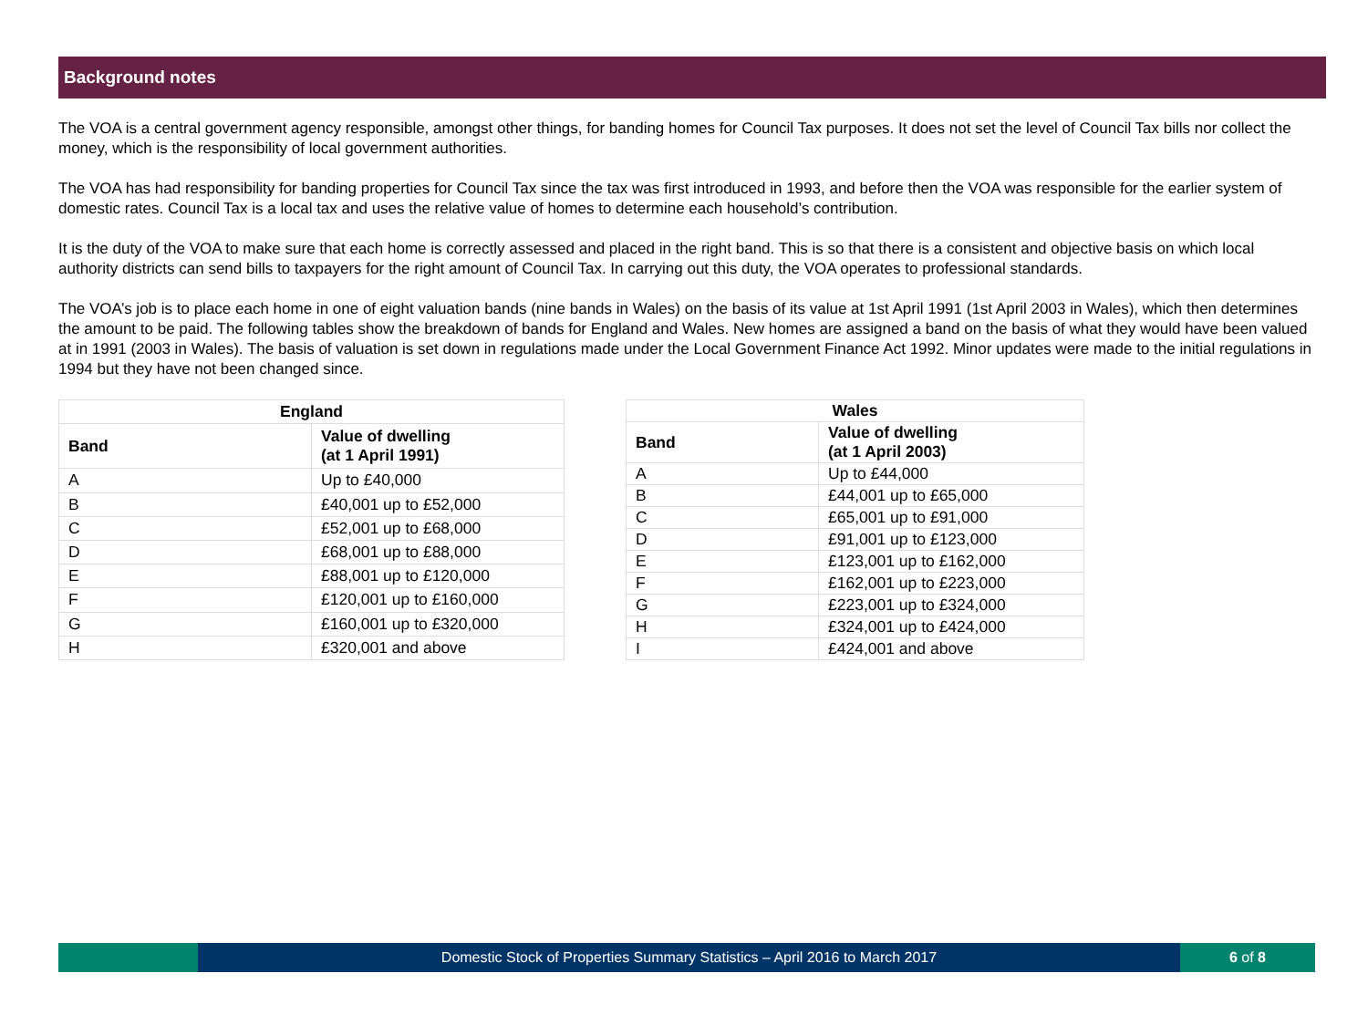Background notes
The VOA is a central government agency responsible, amongst other things, for banding homes for Council Tax purposes. It does not set the level of Council Tax bills nor collect the money, which is the responsibility of local government authorities.
The VOA has had responsibility for banding properties for Council Tax since the tax was first introduced in 1993, and before then the VOA was responsible for the earlier system of domestic rates. Council Tax is a local tax and uses the relative value of homes to determine each household’s contribution.
It is the duty of the VOA to make sure that each home is correctly assessed and placed in the right band. This is so that there is a consistent and objective basis on which local authority districts can send bills to taxpayers for the right amount of Council Tax. In carrying out this duty, the VOA operates to professional standards.
The VOA’s job is to place each home in one of eight valuation bands (nine bands in Wales) on the basis of its value at 1st April 1991 (1st April 2003 in Wales), which then determines the amount to be paid. The following tables show the breakdown of bands for England and Wales. New homes are assigned a band on the basis of what they would have been valued at in 1991 (2003 in Wales). The basis of valuation is set down in regulations made under the Local Government Finance Act 1992. Minor updates were made to the initial regulations in 1994 but they have not been changed since.
| England | |
| --- | --- |
| Band | Value of dwelling (at 1 April 1991) |
| A | Up to £40,000 |
| B | £40,001 up to £52,000 |
| C | £52,001 up to £68,000 |
| D | £68,001 up to £88,000 |
| E | £88,001 up to £120,000 |
| F | £120,001 up to £160,000 |
| G | £160,001 up to £320,000 |
| H | £320,001 and above |
| Wales | |
| --- | --- |
| Band | Value of dwelling (at 1 April 2003) |
| A | Up to £44,000 |
| B | £44,001 up to £65,000 |
| C | £65,001 up to £91,000 |
| D | £91,001 up to £123,000 |
| E | £123,001 up to £162,000 |
| F | £162,001 up to £223,000 |
| G | £223,001 up to £324,000 |
| H | £324,001 up to £424,000 |
| I | £424,001 and above |
Domestic Stock of Properties Summary Statistics – April 2016 to March 2017
6 of 8